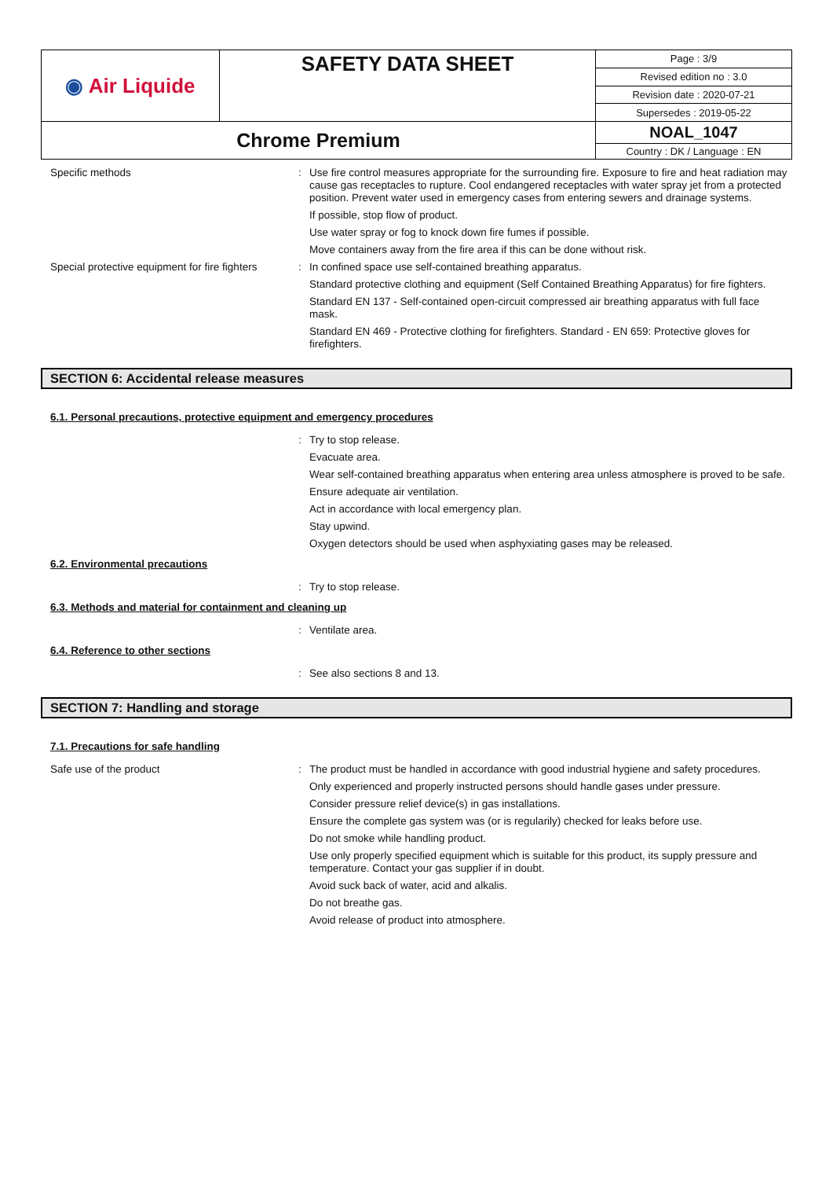| ◉ Air Liquide | SAFETY DATA SHEET | Page : 3/9 |
| | | Revised edition no : 3.0 |
| | | Revision date : 2020-07-21 |
| | | Supersedes : 2019-05-22 |
| Chrome Premium | | NOAL_1047 |
| | | Country : DK / Language : EN |
Specific methods : Use fire control measures appropriate for the surrounding fire. Exposure to fire and heat radiation may cause gas receptacles to rupture. Cool endangered receptacles with water spray jet from a protected position. Prevent water used in emergency cases from entering sewers and drainage systems.
If possible, stop flow of product.
Use water spray or fog to knock down fire fumes if possible.
Move containers away from the fire area if this can be done without risk.
Special protective equipment for fire fighters
: In confined space use self-contained breathing apparatus.
Standard protective clothing and equipment (Self Contained Breathing Apparatus) for fire fighters.
Standard EN 137 - Self-contained open-circuit compressed air breathing apparatus with full face mask.
Standard EN 469 - Protective clothing for firefighters. Standard - EN 659: Protective gloves for firefighters.
SECTION 6: Accidental release measures
6.1. Personal precautions, protective equipment and emergency procedures
: Try to stop release.
Evacuate area.
Wear self-contained breathing apparatus when entering area unless atmosphere is proved to be safe.
Ensure adequate air ventilation.
Act in accordance with local emergency plan.
Stay upwind.
Oxygen detectors should be used when asphyxiating gases may be released.
6.2. Environmental precautions
: Try to stop release.
6.3. Methods and material for containment and cleaning up
: Ventilate area.
6.4. Reference to other sections
: See also sections 8 and 13.
SECTION 7: Handling and storage
7.1. Precautions for safe handling
Safe use of the product : The product must be handled in accordance with good industrial hygiene and safety procedures.
Only experienced and properly instructed persons should handle gases under pressure.
Consider pressure relief device(s) in gas installations.
Ensure the complete gas system was (or is regularily) checked for leaks before use.
Do not smoke while handling product.
Use only properly specified equipment which is suitable for this product, its supply pressure and temperature. Contact your gas supplier if in doubt.
Avoid suck back of water, acid and alkalis.
Do not breathe gas.
Avoid release of product into atmosphere.